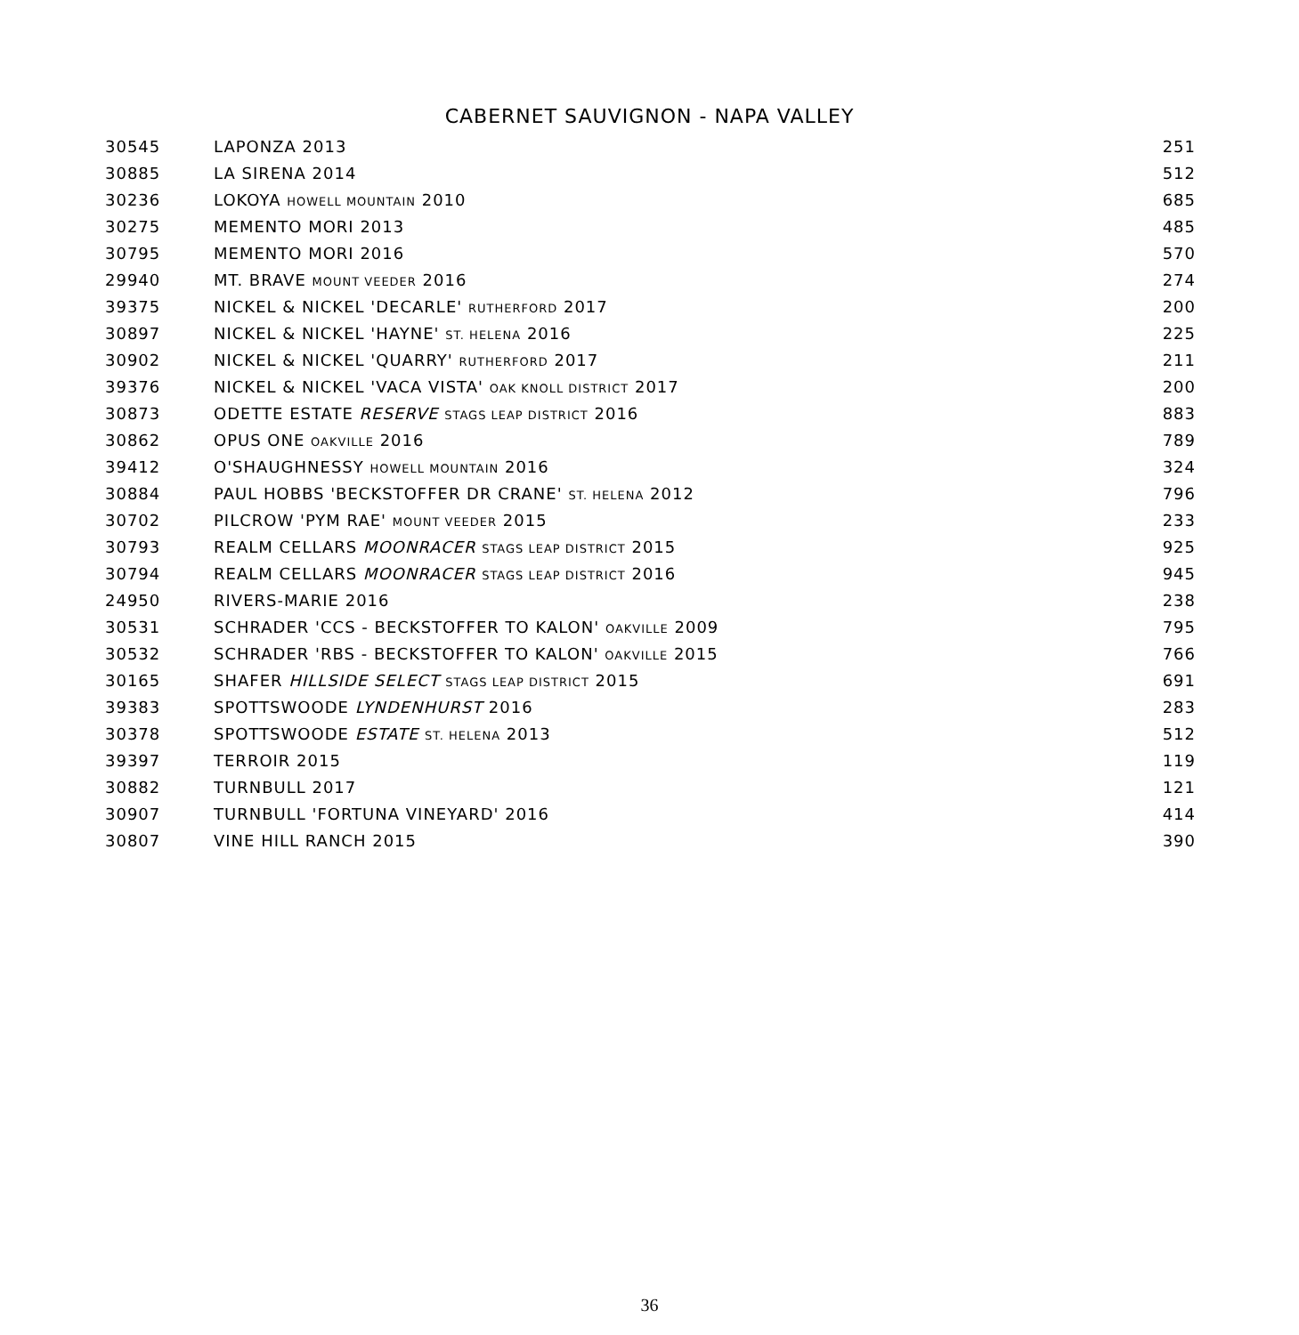CABERNET SAUVIGNON - NAPA VALLEY
| 30545 | LAPONZA 2013 | 251 |
| 30885 | LA SIRENA 2014 | 512 |
| 30236 | LOKOYA HOWELL MOUNTAIN 2010 | 685 |
| 30275 | MEMENTO MORI 2013 | 485 |
| 30795 | MEMENTO MORI 2016 | 570 |
| 29940 | MT. BRAVE MOUNT VEEDER 2016 | 274 |
| 39375 | NICKEL & NICKEL 'DECARLE' RUTHERFORD 2017 | 200 |
| 30897 | NICKEL & NICKEL 'HAYNE' ST. HELENA 2016 | 225 |
| 30902 | NICKEL & NICKEL 'QUARRY' RUTHERFORD 2017 | 211 |
| 39376 | NICKEL & NICKEL 'VACA VISTA' OAK KNOLL DISTRICT 2017 | 200 |
| 30873 | ODETTE ESTATE RESERVE STAGS LEAP DISTRICT 2016 | 883 |
| 30862 | OPUS ONE OAKVILLE 2016 | 789 |
| 39412 | O'SHAUGHNESSY HOWELL MOUNTAIN 2016 | 324 |
| 30884 | PAUL HOBBS 'BECKSTOFFER DR CRANE' ST. HELENA 2012 | 796 |
| 30702 | PILCROW 'PYM RAE' MOUNT VEEDER 2015 | 233 |
| 30793 | REALM CELLARS MOONRACER STAGS LEAP DISTRICT 2015 | 925 |
| 30794 | REALM CELLARS MOONRACER STAGS LEAP DISTRICT 2016 | 945 |
| 24950 | RIVERS-MARIE 2016 | 238 |
| 30531 | SCHRADER 'CCS - BECKSTOFFER TO KALON' OAKVILLE 2009 | 795 |
| 30532 | SCHRADER 'RBS - BECKSTOFFER TO KALON' OAKVILLE 2015 | 766 |
| 30165 | SHAFER HILLSIDE SELECT STAGS LEAP DISTRICT 2015 | 691 |
| 39383 | SPOTTSWOODE LYNDENHURST 2016 | 283 |
| 30378 | SPOTTSWOODE ESTATE ST. HELENA 2013 | 512 |
| 39397 | TERROIR 2015 | 119 |
| 30882 | TURNBULL 2017 | 121 |
| 30907 | TURNBULL 'FORTUNA VINEYARD' 2016 | 414 |
| 30807 | VINE HILL RANCH 2015 | 390 |
36